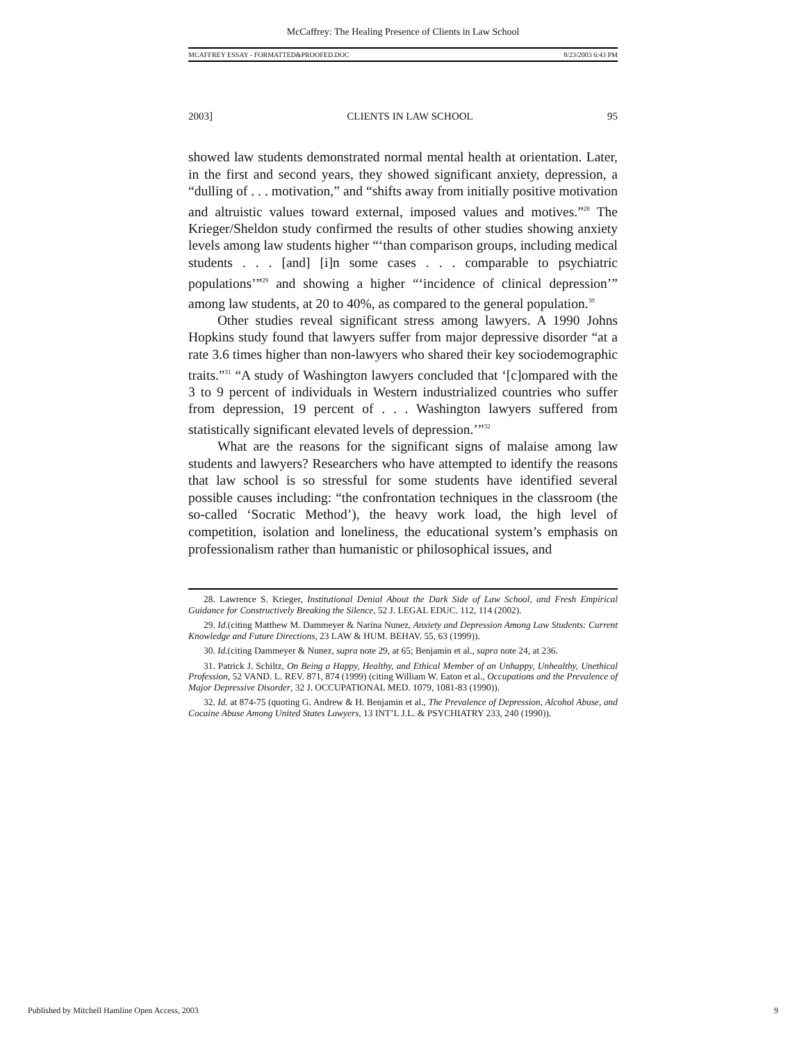McCaffrey: The Healing Presence of Clients in Law School
MCAFFREY ESSAY - FORMATTED&PROOFED.DOC 8/23/2003 6:43 PM
2003] CLIENTS IN LAW SCHOOL 95
showed law students demonstrated normal mental health at orientation. Later, in the first and second years, they showed significant anxiety, depression, a “dulling of . . . motivation,” and “shifts away from initially positive motivation and altruistic values toward external, imposed values and motives.”<sup>28</sup> The Krieger/Sheldon study confirmed the results of other studies showing anxiety levels among law students higher “‘than comparison groups, including medical students . . . [and] [i]n some cases . . . comparable to psychiatric populations’”<sup>29</sup> and showing a higher “‘incidence of clinical depression’” among law students, at 20 to 40%, as compared to the general population.<sup>30</sup>
Other studies reveal significant stress among lawyers. A 1990 Johns Hopkins study found that lawyers suffer from major depressive disorder “at a rate 3.6 times higher than non-lawyers who shared their key sociodemographic traits.”<sup>31</sup> “A study of Washington lawyers concluded that ‘[c]ompared with the 3 to 9 percent of individuals in Western industrialized countries who suffer from depression, 19 percent of . . . Washington lawyers suffered from statistically significant elevated levels of depression.’”<sup>32</sup>
What are the reasons for the significant signs of malaise among law students and lawyers? Researchers who have attempted to identify the reasons that law school is so stressful for some students have identified several possible causes including: “the confrontation techniques in the classroom (the so-called ‘Socratic Method’), the heavy work load, the high level of competition, isolation and loneliness, the educational system’s emphasis on professionalism rather than humanistic or philosophical issues, and
28. Lawrence S. Krieger, Institutional Denial About the Dark Side of Law School, and Fresh Empirical Guidance for Constructively Breaking the Silence, 52 J. LEGAL EDUC. 112, 114 (2002).
29. Id.(citing Matthew M. Dammeyer & Narina Nunez, Anxiety and Depression Among Law Students: Current Knowledge and Future Directions, 23 LAW & HUM. BEHAV. 55, 63 (1999)).
30. Id.(citing Dammeyer & Nunez, supra note 29, at 65; Benjamin et al., supra note 24, at 236.
31. Patrick J. Schiltz, On Being a Happy, Healthy, and Ethical Member of an Unhappy, Unhealthy, Unethical Profession, 52 VAND. L. REV. 871, 874 (1999) (citing William W. Eaton et al., Occupations and the Prevalence of Major Depressive Disorder, 32 J. OCCUPATIONAL MED. 1079, 1081-83 (1990)).
32. Id. at 874-75 (quoting G. Andrew & H. Benjamin et al., The Prevalence of Depression, Alcohol Abuse, and Cocaine Abuse Among United States Lawyers, 13 INT’L J.L. & PSYCHIATRY 233, 240 (1990)).
Published by Mitchell Hamline Open Access, 2003 9